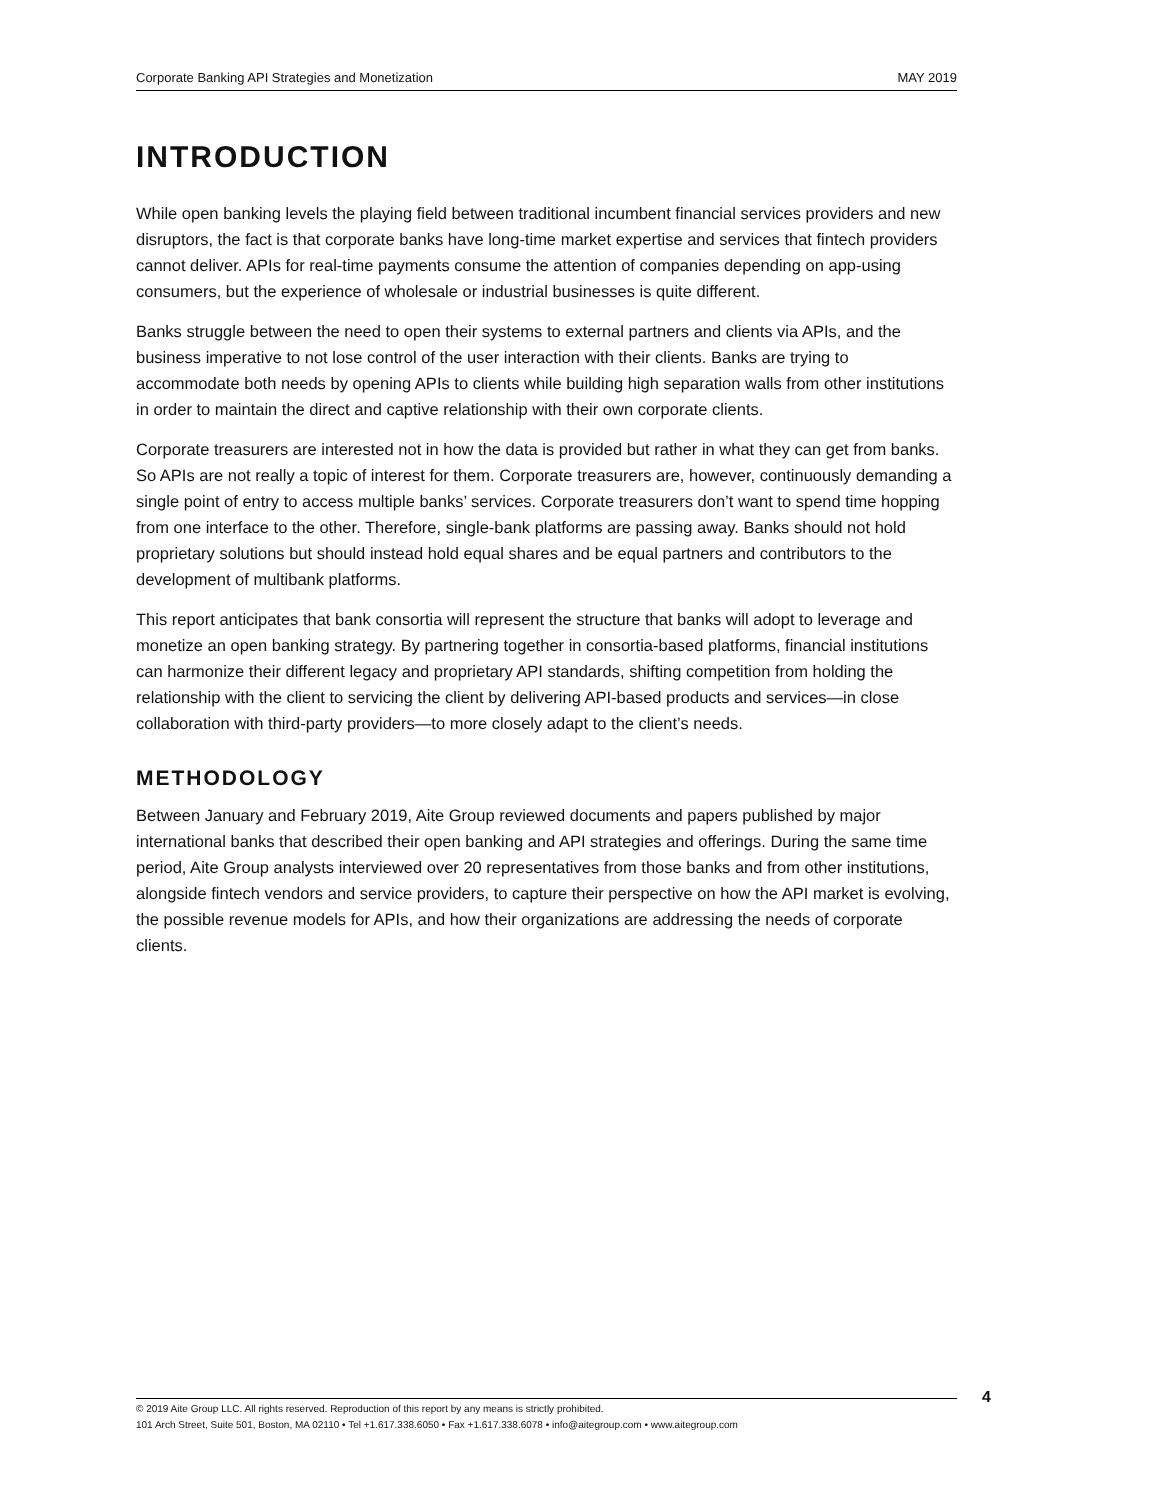Corporate Banking API Strategies and Monetization MAY 2019
INTRODUCTION
While open banking levels the playing field between traditional incumbent financial services providers and new disruptors, the fact is that corporate banks have long-time market expertise and services that fintech providers cannot deliver. APIs for real-time payments consume the attention of companies depending on app-using consumers, but the experience of wholesale or industrial businesses is quite different.
Banks struggle between the need to open their systems to external partners and clients via APIs, and the business imperative to not lose control of the user interaction with their clients. Banks are trying to accommodate both needs by opening APIs to clients while building high separation walls from other institutions in order to maintain the direct and captive relationship with their own corporate clients.
Corporate treasurers are interested not in how the data is provided but rather in what they can get from banks. So APIs are not really a topic of interest for them. Corporate treasurers are, however, continuously demanding a single point of entry to access multiple banks’ services. Corporate treasurers don’t want to spend time hopping from one interface to the other. Therefore, single-bank platforms are passing away. Banks should not hold proprietary solutions but should instead hold equal shares and be equal partners and contributors to the development of multibank platforms.
This report anticipates that bank consortia will represent the structure that banks will adopt to leverage and monetize an open banking strategy. By partnering together in consortia-based platforms, financial institutions can harmonize their different legacy and proprietary API standards, shifting competition from holding the relationship with the client to servicing the client by delivering API-based products and services—in close collaboration with third-party providers—to more closely adapt to the client’s needs.
METHODOLOGY
Between January and February 2019, Aite Group reviewed documents and papers published by major international banks that described their open banking and API strategies and offerings. During the same time period, Aite Group analysts interviewed over 20 representatives from those banks and from other institutions, alongside fintech vendors and service providers, to capture their perspective on how the API market is evolving, the possible revenue models for APIs, and how their organizations are addressing the needs of corporate clients.
© 2019 Aite Group LLC. All rights reserved. Reproduction of this report by any means is strictly prohibited.
101 Arch Street, Suite 501, Boston, MA 02110 • Tel +1.617.338.6050 • Fax +1.617.338.6078 • info@aitegroup.com • www.aitegroup.com
4